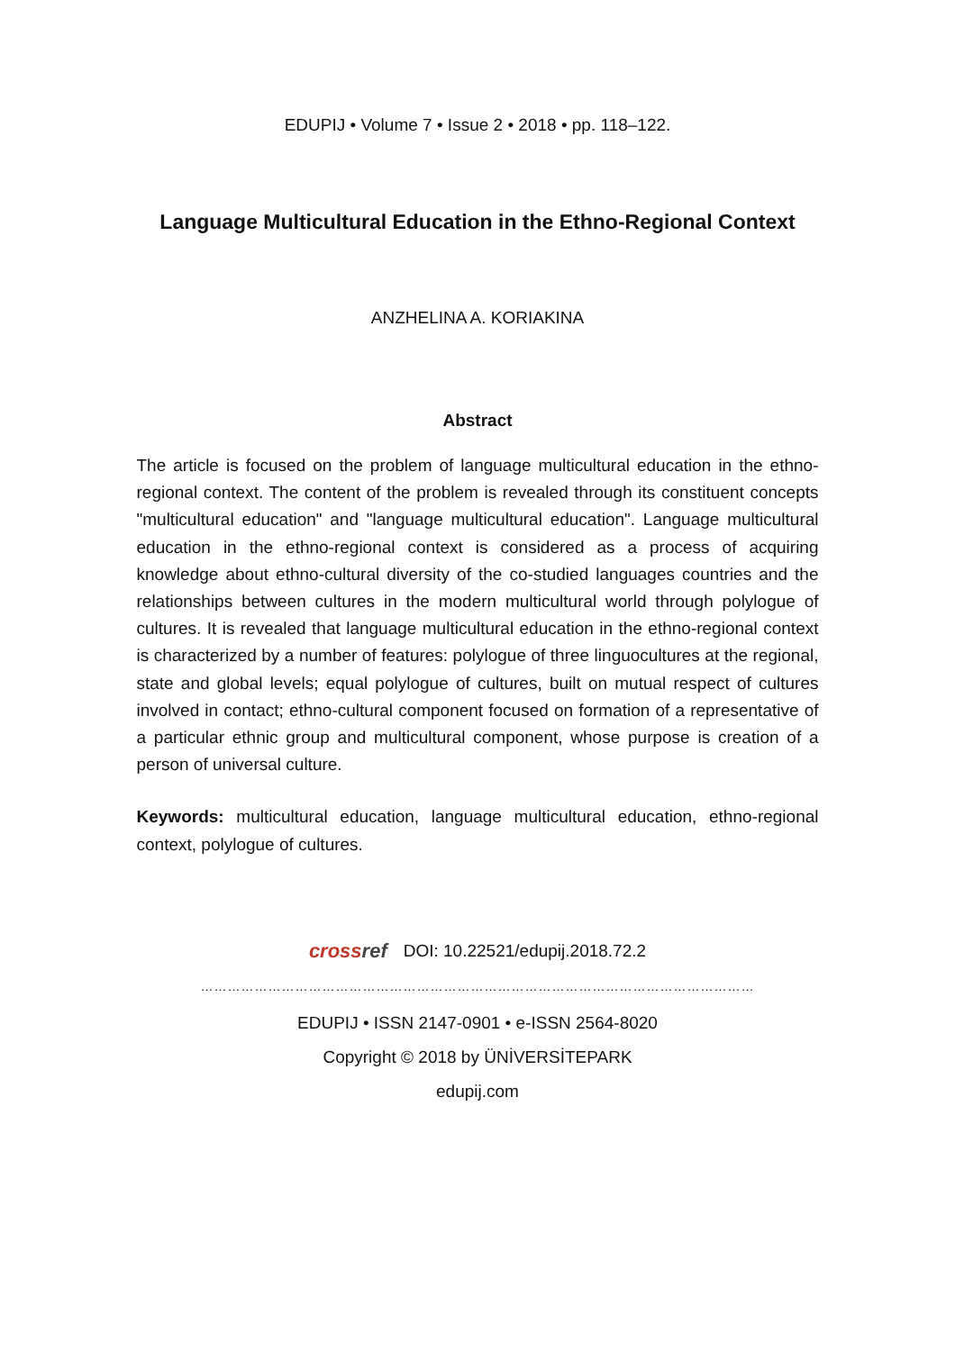EDUPIJ • Volume 7 • Issue 2 • 2018 • pp. 118–122.
Language Multicultural Education in the Ethno-Regional Context
ANZHELINA A. KORIAKINA
Abstract
The article is focused on the problem of language multicultural education in the ethno-regional context. The content of the problem is revealed through its constituent concepts "multicultural education" and "language multicultural education". Language multicultural education in the ethno-regional context is considered as a process of acquiring knowledge about ethno-cultural diversity of the co-studied languages countries and the relationships between cultures in the modern multicultural world through polylogue of cultures. It is revealed that language multicultural education in the ethno-regional context is characterized by a number of features: polylogue of three linguocultures at the regional, state and global levels; equal polylogue of cultures, built on mutual respect of cultures involved in contact; ethno-cultural component focused on formation of a representative of a particular ethnic group and multicultural component, whose purpose is creation of a person of universal culture.
Keywords: multicultural education, language multicultural education, ethno-regional context, polylogue of cultures.
crossref
DOI: 10.22521/edupij.2018.72.2
……………………………………………………………………………………………………………
EDUPIJ • ISSN 2147-0901 • e-ISSN 2564-8020
Copyright © 2018 by ÜNİVERSİTEPARK
edupij.com